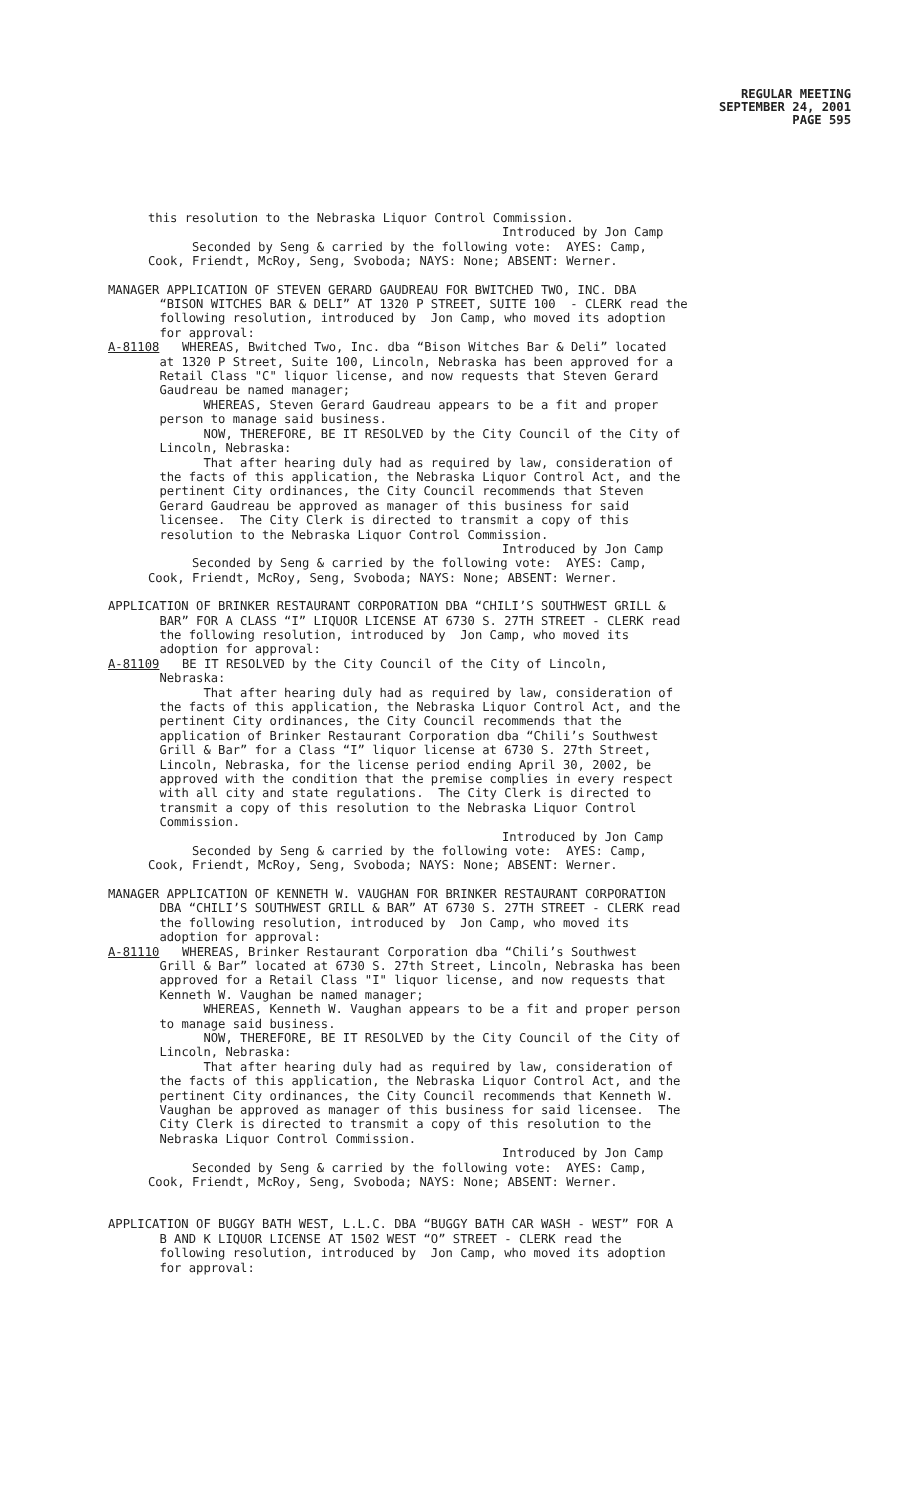REGULAR MEETING
SEPTEMBER 24, 2001
PAGE 595
this resolution to the Nebraska Liquor Control Commission.
Introduced by Jon Camp
Seconded by Seng & carried by the following vote: AYES: Camp, Cook, Friendt, McRoy, Seng, Svoboda; NAYS: None; ABSENT: Werner.
MANAGER APPLICATION OF STEVEN GERARD GAUDREAU FOR BWITCHED TWO, INC. DBA “BISON WITCHES BAR & DELI” AT 1320 P STREET, SUITE 100 - CLERK read the following resolution, introduced by Jon Camp, who moved its adoption for approval:
A-81108 WHEREAS, Bwitched Two, Inc. dba “Bison Witches Bar & Deli” located at 1320 P Street, Suite 100, Lincoln, Nebraska has been approved for a Retail Class "C" liquor license, and now requests that Steven Gerard Gaudreau be named manager; WHEREAS, Steven Gerard Gaudreau appears to be a fit and proper person to manage said business. NOW, THEREFORE, BE IT RESOLVED by the City Council of the City of Lincoln, Nebraska: That after hearing duly had as required by law, consideration of the facts of this application, the Nebraska Liquor Control Act, and the pertinent City ordinances, the City Council recommends that Steven Gerard Gaudreau be approved as manager of this business for said licensee. The City Clerk is directed to transmit a copy of this resolution to the Nebraska Liquor Control Commission.
Introduced by Jon Camp
Seconded by Seng & carried by the following vote: AYES: Camp, Cook, Friendt, McRoy, Seng, Svoboda; NAYS: None; ABSENT: Werner.
APPLICATION OF BRINKER RESTAURANT CORPORATION DBA “CHILI’S SOUTHWEST GRILL & BAR” FOR A CLASS “I” LIQUOR LICENSE AT 6730 S. 27TH STREET - CLERK read the following resolution, introduced by Jon Camp, who moved its adoption for approval:
A-81109 BE IT RESOLVED by the City Council of the City of Lincoln, Nebraska: That after hearing duly had as required by law, consideration of the facts of this application, the Nebraska Liquor Control Act, and the pertinent City ordinances, the City Council recommends that the application of Brinker Restaurant Corporation dba “Chili’s Southwest Grill & Bar” for a Class “I” liquor license at 6730 S. 27th Street, Lincoln, Nebraska, for the license period ending April 30, 2002, be approved with the condition that the premise complies in every respect with all city and state regulations. The City Clerk is directed to transmit a copy of this resolution to the Nebraska Liquor Control Commission.
Introduced by Jon Camp
Seconded by Seng & carried by the following vote: AYES: Camp, Cook, Friendt, McRoy, Seng, Svoboda; NAYS: None; ABSENT: Werner.
MANAGER APPLICATION OF KENNETH W. VAUGHAN FOR BRINKER RESTAURANT CORPORATION DBA “CHILI’S SOUTHWEST GRILL & BAR” AT 6730 S. 27TH STREET - CLERK read the following resolution, introduced by Jon Camp, who moved its adoption for approval:
A-81110 WHEREAS, Brinker Restaurant Corporation dba “Chili’s Southwest Grill & Bar” located at 6730 S. 27th Street, Lincoln, Nebraska has been approved for a Retail Class "I" liquor license, and now requests that Kenneth W. Vaughan be named manager; WHEREAS, Kenneth W. Vaughan appears to be a fit and proper person to manage said business. NOW, THEREFORE, BE IT RESOLVED by the City Council of the City of Lincoln, Nebraska: That after hearing duly had as required by law, consideration of the facts of this application, the Nebraska Liquor Control Act, and the pertinent City ordinances, the City Council recommends that Kenneth W. Vaughan be approved as manager of this business for said licensee. The City Clerk is directed to transmit a copy of this resolution to the Nebraska Liquor Control Commission.
Introduced by Jon Camp
Seconded by Seng & carried by the following vote: AYES: Camp, Cook, Friendt, McRoy, Seng, Svoboda; NAYS: None; ABSENT: Werner.
APPLICATION OF BUGGY BATH WEST, L.L.C. DBA “BUGGY BATH CAR WASH - WEST” FOR A B AND K LIQUOR LICENSE AT 1502 WEST “O” STREET - CLERK read the following resolution, introduced by Jon Camp, who moved its adoption for approval: